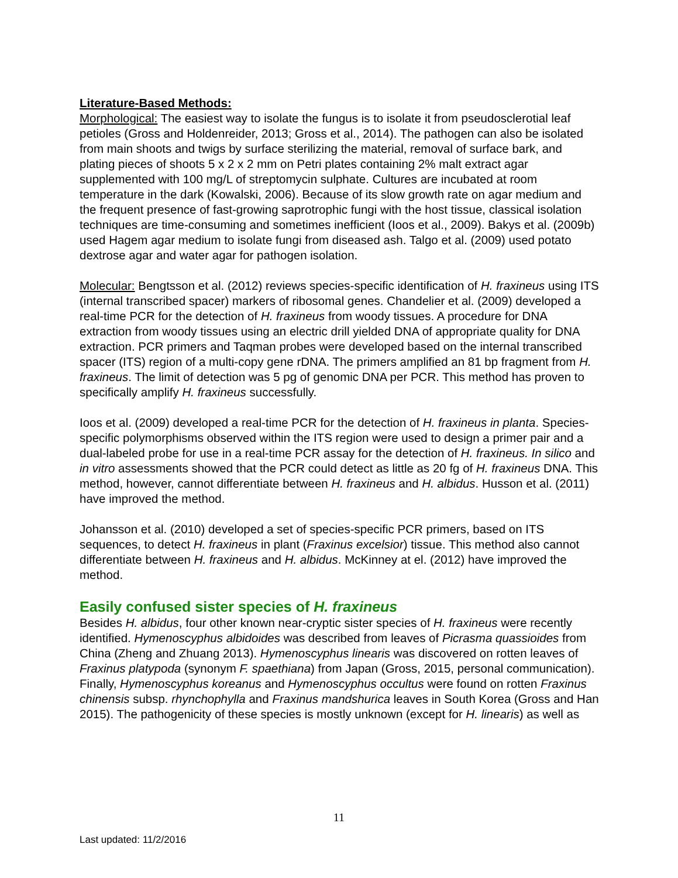Literature-Based Methods:
Morphological: The easiest way to isolate the fungus is to isolate it from pseudosclerotial leaf petioles (Gross and Holdenreider, 2013; Gross et al., 2014). The pathogen can also be isolated from main shoots and twigs by surface sterilizing the material, removal of surface bark, and plating pieces of shoots 5 x 2 x 2 mm on Petri plates containing 2% malt extract agar supplemented with 100 mg/L of streptomycin sulphate. Cultures are incubated at room temperature in the dark (Kowalski, 2006). Because of its slow growth rate on agar medium and the frequent presence of fast-growing saprotrophic fungi with the host tissue, classical isolation techniques are time-consuming and sometimes inefficient (Ioos et al., 2009). Bakys et al. (2009b) used Hagem agar medium to isolate fungi from diseased ash. Talgo et al. (2009) used potato dextrose agar and water agar for pathogen isolation.
Molecular: Bengtsson et al. (2012) reviews species-specific identification of H. fraxineus using ITS (internal transcribed spacer) markers of ribosomal genes. Chandelier et al. (2009) developed a real-time PCR for the detection of H. fraxineus from woody tissues. A procedure for DNA extraction from woody tissues using an electric drill yielded DNA of appropriate quality for DNA extraction. PCR primers and Taqman probes were developed based on the internal transcribed spacer (ITS) region of a multi-copy gene rDNA. The primers amplified an 81 bp fragment from H. fraxineus. The limit of detection was 5 pg of genomic DNA per PCR. This method has proven to specifically amplify H. fraxineus successfully.
Ioos et al. (2009) developed a real-time PCR for the detection of H. fraxineus in planta. Species-specific polymorphisms observed within the ITS region were used to design a primer pair and a dual-labeled probe for use in a real-time PCR assay for the detection of H. fraxineus. In silico and in vitro assessments showed that the PCR could detect as little as 20 fg of H. fraxineus DNA. This method, however, cannot differentiate between H. fraxineus and H. albidus. Husson et al. (2011) have improved the method.
Johansson et al. (2010) developed a set of species-specific PCR primers, based on ITS sequences, to detect H. fraxineus in plant (Fraxinus excelsior) tissue. This method also cannot differentiate between H. fraxineus and H. albidus. McKinney at el. (2012) have improved the method.
Easily confused sister species of H. fraxineus
Besides H. albidus, four other known near-cryptic sister species of H. fraxineus were recently identified. Hymenoscyphus albidoides was described from leaves of Picrasma quassioides from China (Zheng and Zhuang 2013). Hymenoscyphus linearis was discovered on rotten leaves of Fraxinus platypoda (synonym F. spaethiana) from Japan (Gross, 2015, personal communication). Finally, Hymenoscyphus koreanus and Hymenoscyphus occultus were found on rotten Fraxinus chinensis subsp. rhynchophylla and Fraxinus mandshurica leaves in South Korea (Gross and Han 2015). The pathogenicity of these species is mostly unknown (except for H. linearis) as well as
11
Last updated: 11/2/2016